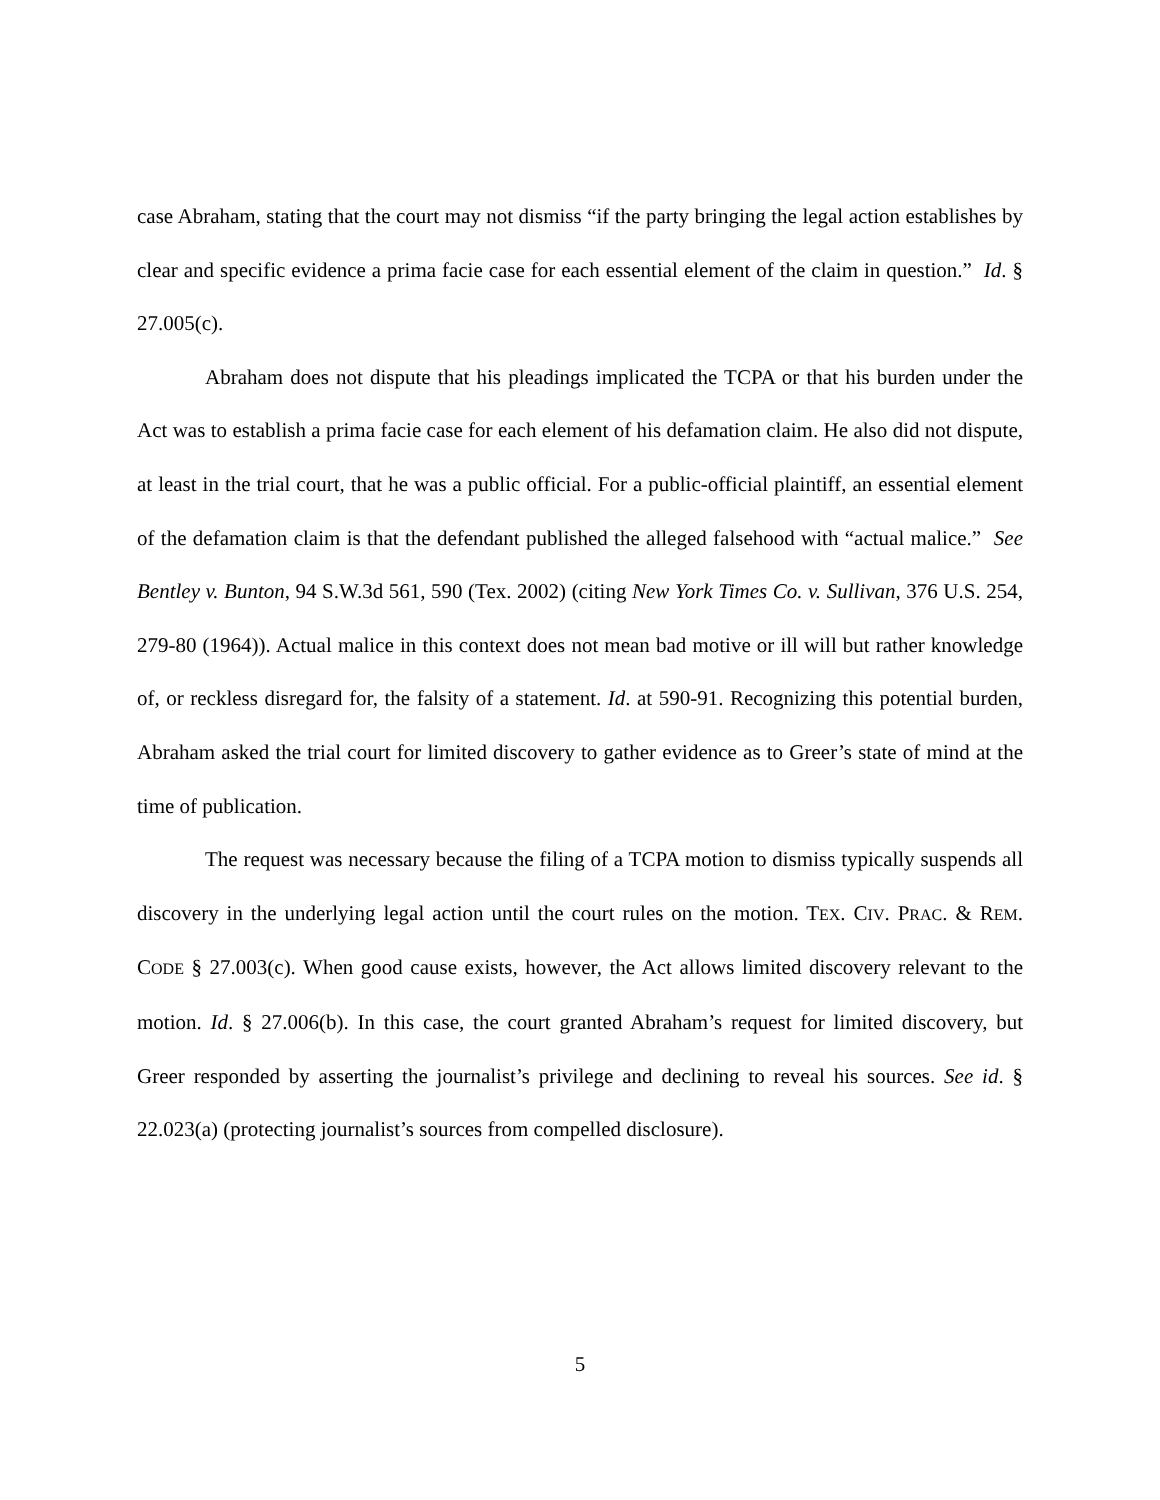case Abraham, stating that the court may not dismiss “if the party bringing the legal action establishes by clear and specific evidence a prima facie case for each essential element of the claim in question.” Id. § 27.005(c).
Abraham does not dispute that his pleadings implicated the TCPA or that his burden under the Act was to establish a prima facie case for each element of his defamation claim. He also did not dispute, at least in the trial court, that he was a public official. For a public-official plaintiff, an essential element of the defamation claim is that the defendant published the alleged falsehood with “actual malice.” See Bentley v. Bunton, 94 S.W.3d 561, 590 (Tex. 2002) (citing New York Times Co. v. Sullivan, 376 U.S. 254, 279-80 (1964)). Actual malice in this context does not mean bad motive or ill will but rather knowledge of, or reckless disregard for, the falsity of a statement. Id. at 590-91. Recognizing this potential burden, Abraham asked the trial court for limited discovery to gather evidence as to Greer’s state of mind at the time of publication.
The request was necessary because the filing of a TCPA motion to dismiss typically suspends all discovery in the underlying legal action until the court rules on the motion. TEX. CIV. PRAC. & REM. CODE § 27.003(c). When good cause exists, however, the Act allows limited discovery relevant to the motion. Id. § 27.006(b). In this case, the court granted Abraham’s request for limited discovery, but Greer responded by asserting the journalist’s privilege and declining to reveal his sources. See id. § 22.023(a) (protecting journalist’s sources from compelled disclosure).
5